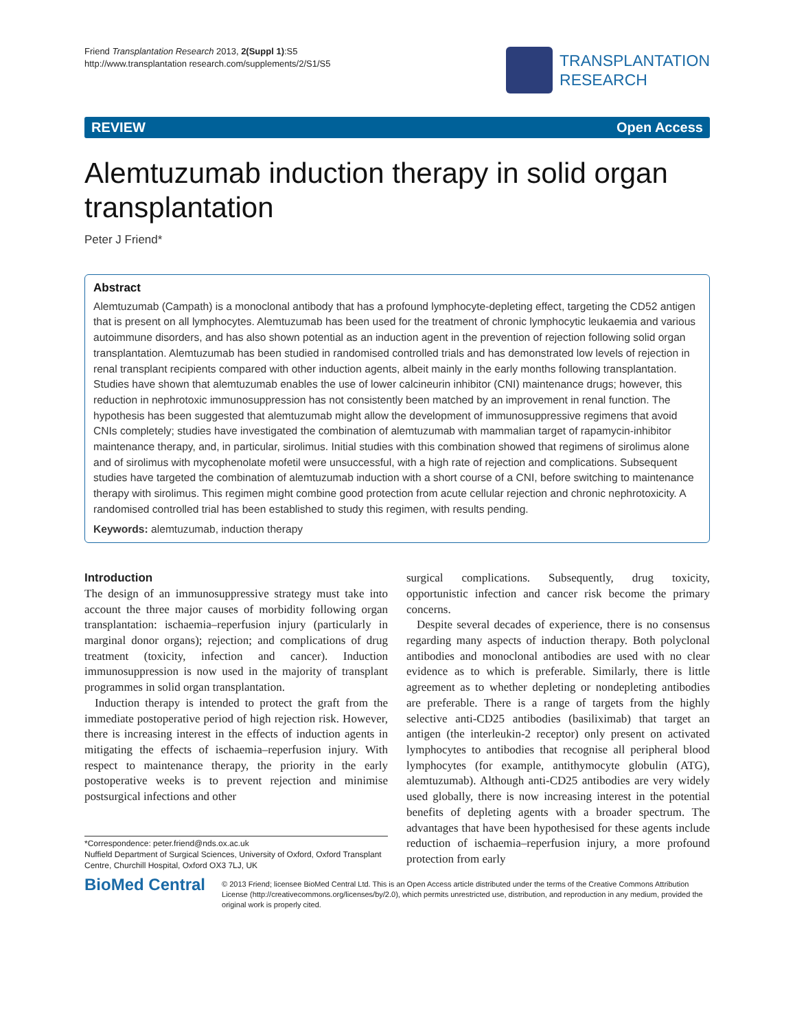Friend Transplantation Research 2013, 2(Suppl 1):S5
http://www.transplantation research.com/supplements/2/S1/S5
TRANSPLANTATION
RESEARCH
REVIEW Open Access
Alemtuzumab induction therapy in solid organ transplantation
Peter J Friend*
Abstract
Alemtuzumab (Campath) is a monoclonal antibody that has a profound lymphocyte-depleting effect, targeting the CD52 antigen that is present on all lymphocytes. Alemtuzumab has been used for the treatment of chronic lymphocytic leukaemia and various autoimmune disorders, and has also shown potential as an induction agent in the prevention of rejection following solid organ transplantation. Alemtuzumab has been studied in randomised controlled trials and has demonstrated low levels of rejection in renal transplant recipients compared with other induction agents, albeit mainly in the early months following transplantation. Studies have shown that alemtuzumab enables the use of lower calcineurin inhibitor (CNI) maintenance drugs; however, this reduction in nephrotoxic immunosuppression has not consistently been matched by an improvement in renal function. The hypothesis has been suggested that alemtuzumab might allow the development of immunosuppressive regimens that avoid CNIs completely; studies have investigated the combination of alemtuzumab with mammalian target of rapamycin-inhibitor maintenance therapy, and, in particular, sirolimus. Initial studies with this combination showed that regimens of sirolimus alone and of sirolimus with mycophenolate mofetil were unsuccessful, with a high rate of rejection and complications. Subsequent studies have targeted the combination of alemtuzumab induction with a short course of a CNI, before switching to maintenance therapy with sirolimus. This regimen might combine good protection from acute cellular rejection and chronic nephrotoxicity. A randomised controlled trial has been established to study this regimen, with results pending.
Keywords: alemtuzumab, induction therapy
Introduction
The design of an immunosuppressive strategy must take into account the three major causes of morbidity following organ transplantation: ischaemia–reperfusion injury (particularly in marginal donor organs); rejection; and complications of drug treatment (toxicity, infection and cancer). Induction immunosuppression is now used in the majority of transplant programmes in solid organ transplantation.
Induction therapy is intended to protect the graft from the immediate postoperative period of high rejection risk. However, there is increasing interest in the effects of induction agents in mitigating the effects of ischaemia–reperfusion injury. With respect to maintenance therapy, the priority in the early postoperative weeks is to prevent rejection and minimise postsurgical infections and other
*Correspondence: peter.friend@nds.ox.ac.uk
Nuffield Department of Surgical Sciences, University of Oxford, Oxford Transplant Centre, Churchill Hospital, Oxford OX3 7LJ, UK
surgical complications. Subsequently, drug toxicity, opportunistic infection and cancer risk become the primary concerns.
Despite several decades of experience, there is no consensus regarding many aspects of induction therapy. Both polyclonal antibodies and monoclonal antibodies are used with no clear evidence as to which is preferable. Similarly, there is little agreement as to whether depleting or nondepleting antibodies are preferable. There is a range of targets from the highly selective anti-CD25 antibodies (basiliximab) that target an antigen (the interleukin-2 receptor) only present on activated lymphocytes to antibodies that recognise all peripheral blood lymphocytes (for example, antithymocyte globulin (ATG), alemtuzumab). Although anti-CD25 antibodies are very widely used globally, there is now increasing interest in the potential benefits of depleting agents with a broader spectrum. The advantages that have been hypothesised for these agents include reduction of ischaemia–reperfusion injury, a more profound protection from early
BioMed Central
© 2013 Friend; licensee BioMed Central Ltd. This is an Open Access article distributed under the terms of the Creative Commons Attribution License (http://creativecommons.org/licenses/by/2.0), which permits unrestricted use, distribution, and reproduction in any medium, provided the original work is properly cited.